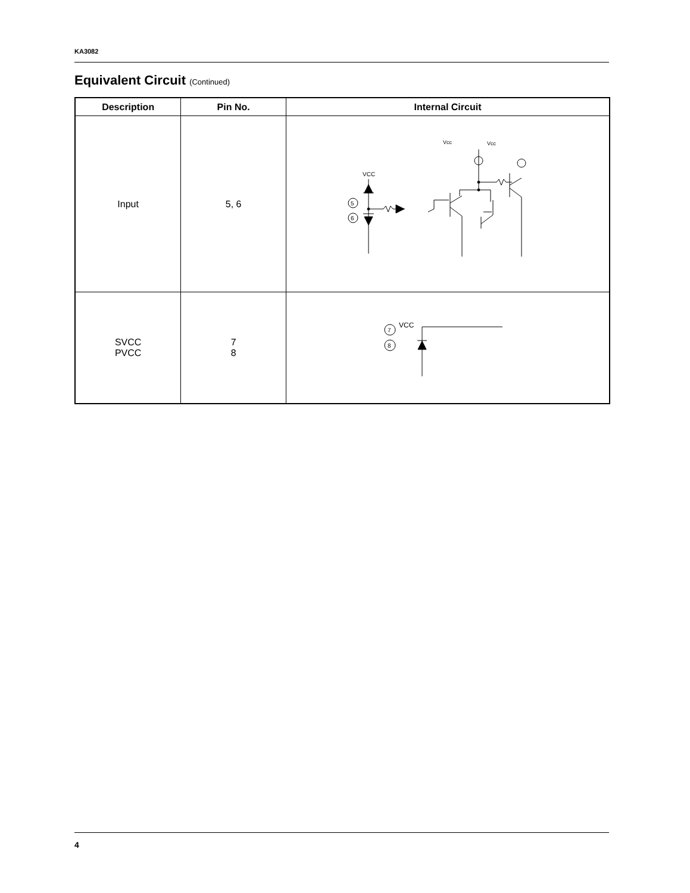KA3082
Equivalent Circuit (Continued)
| Description | Pin No. | Internal Circuit |
| --- | --- | --- |
| Input | 5, 6 | VCC Vcc Vcc 5 6 |
| SVCC PVCC | 7 8 | 7 8 VCC |
4